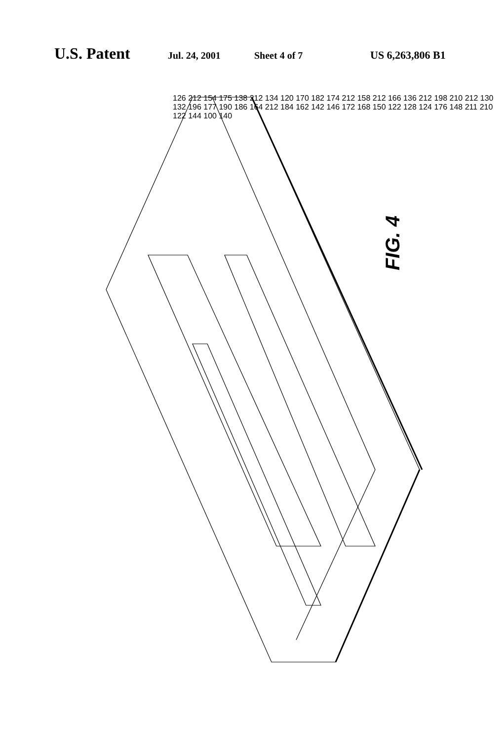U.S. Patent Jul. 24, 2001 Sheet 4 of 7 US 6,263,806 B1
FIG. 4
126 212 154 175 138 212 134 120 170 182 174 212 158 212 166 136 212 198 210 212 130 132 196 177 190 186 164 212 184 162 142 146 172 168 150 122 128 124 176 148 211 210 122 144 100 140